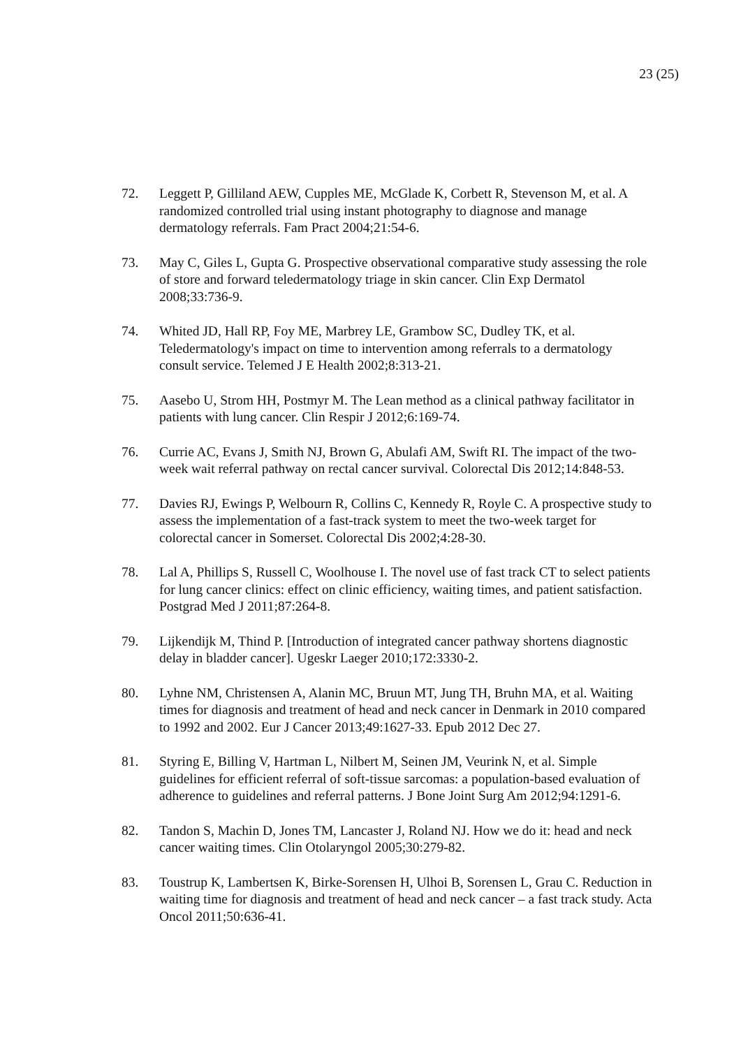23 (25)
72. Leggett P, Gilliland AEW, Cupples ME, McGlade K, Corbett R, Stevenson M, et al. A randomized controlled trial using instant photography to diagnose and manage dermatology referrals. Fam Pract 2004;21:54-6.
73. May C, Giles L, Gupta G. Prospective observational comparative study assessing the role of store and forward teledermatology triage in skin cancer. Clin Exp Dermatol 2008;33:736-9.
74. Whited JD, Hall RP, Foy ME, Marbrey LE, Grambow SC, Dudley TK, et al. Teledermatology's impact on time to intervention among referrals to a dermatology consult service. Telemed J E Health 2002;8:313-21.
75. Aasebo U, Strom HH, Postmyr M. The Lean method as a clinical pathway facilitator in patients with lung cancer. Clin Respir J 2012;6:169-74.
76. Currie AC, Evans J, Smith NJ, Brown G, Abulafi AM, Swift RI. The impact of the two-week wait referral pathway on rectal cancer survival. Colorectal Dis 2012;14:848-53.
77. Davies RJ, Ewings P, Welbourn R, Collins C, Kennedy R, Royle C. A prospective study to assess the implementation of a fast-track system to meet the two-week target for colorectal cancer in Somerset. Colorectal Dis 2002;4:28-30.
78. Lal A, Phillips S, Russell C, Woolhouse I. The novel use of fast track CT to select patients for lung cancer clinics: effect on clinic efficiency, waiting times, and patient satisfaction. Postgrad Med J 2011;87:264-8.
79. Lijkendijk M, Thind P. [Introduction of integrated cancer pathway shortens diagnostic delay in bladder cancer]. Ugeskr Laeger 2010;172:3330-2.
80. Lyhne NM, Christensen A, Alanin MC, Bruun MT, Jung TH, Bruhn MA, et al. Waiting times for diagnosis and treatment of head and neck cancer in Denmark in 2010 compared to 1992 and 2002. Eur J Cancer 2013;49:1627-33. Epub 2012 Dec 27.
81. Styring E, Billing V, Hartman L, Nilbert M, Seinen JM, Veurink N, et al. Simple guidelines for efficient referral of soft-tissue sarcomas: a population-based evaluation of adherence to guidelines and referral patterns. J Bone Joint Surg Am 2012;94:1291-6.
82. Tandon S, Machin D, Jones TM, Lancaster J, Roland NJ. How we do it: head and neck cancer waiting times. Clin Otolaryngol 2005;30:279-82.
83. Toustrup K, Lambertsen K, Birke-Sorensen H, Ulhoi B, Sorensen L, Grau C. Reduction in waiting time for diagnosis and treatment of head and neck cancer – a fast track study. Acta Oncol 2011;50:636-41.